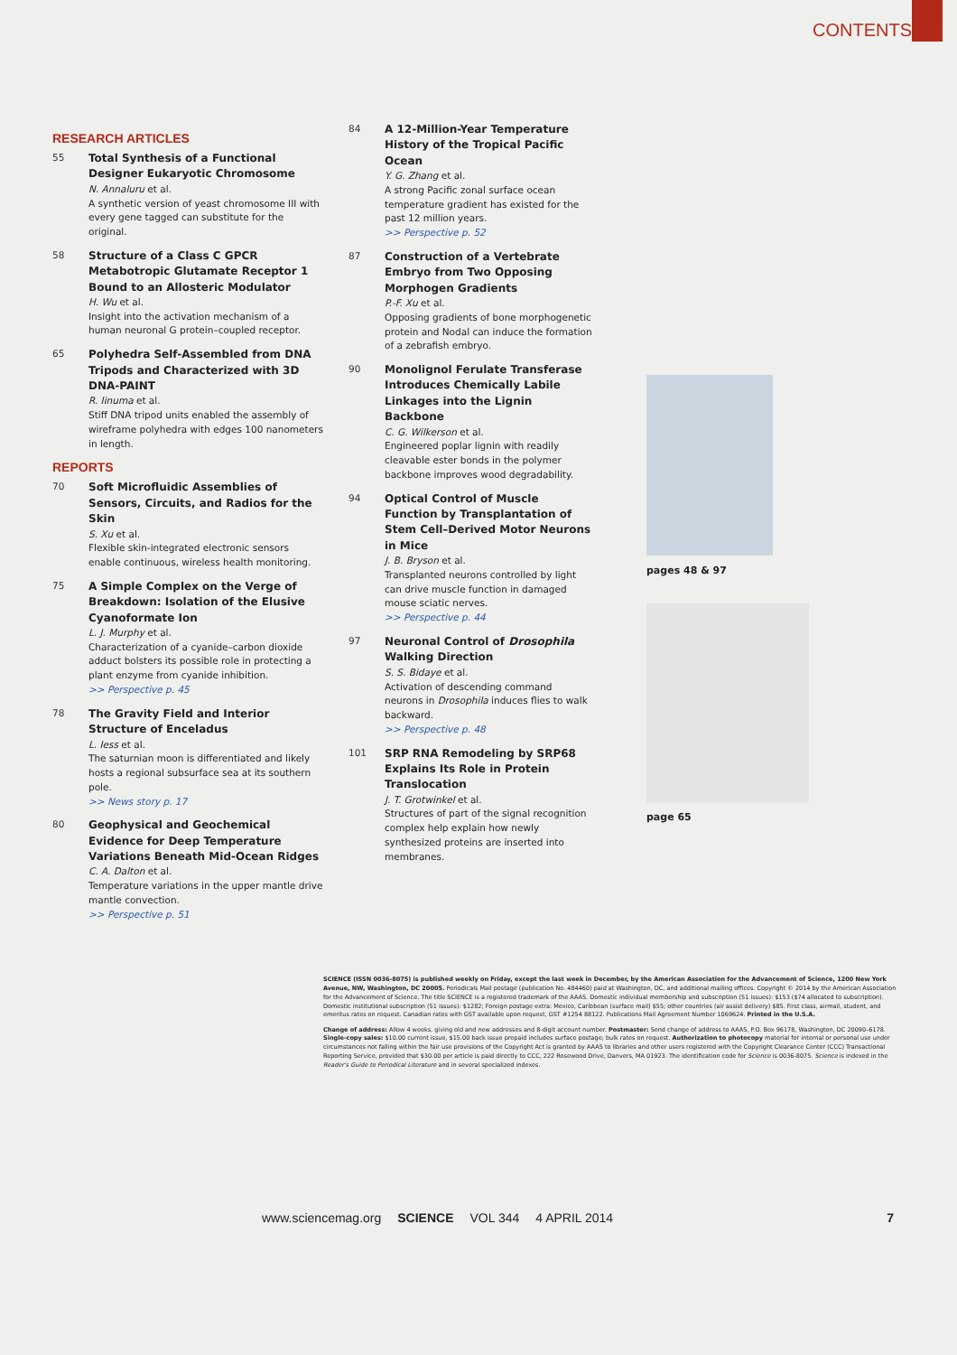CONTENTS
RESEARCH ARTICLES
55
Total Synthesis of a Functional Designer Eukaryotic Chromosome
N. Annaluru et al.
A synthetic version of yeast chromosome III with every gene tagged can substitute for the original.
58
Structure of a Class C GPCR Metabotropic Glutamate Receptor 1 Bound to an Allosteric Modulator
H. Wu et al.
Insight into the activation mechanism of a human neuronal G protein–coupled receptor.
65
Polyhedra Self-Assembled from DNA Tripods and Characterized with 3D DNA-PAINT
R. Iinuma et al.
Stiff DNA tripod units enabled the assembly of wireframe polyhedra with edges 100 nanometers in length.
REPORTS
70
Soft Microfluidic Assemblies of Sensors, Circuits, and Radios for the Skin
S. Xu et al.
Flexible skin-integrated electronic sensors enable continuous, wireless health monitoring.
75
A Simple Complex on the Verge of Breakdown: Isolation of the Elusive Cyanoformate Ion
L. J. Murphy et al.
Characterization of a cyanide–carbon dioxide adduct bolsters its possible role in protecting a plant enzyme from cyanide inhibition.
>> Perspective p. 45
78
The Gravity Field and Interior Structure of Enceladus
L. Iess et al.
The saturnian moon is differentiated and likely hosts a regional subsurface sea at its southern pole.
>> News story p. 17
80
Geophysical and Geochemical Evidence for Deep Temperature Variations Beneath Mid-Ocean Ridges
C. A. Dalton et al.
Temperature variations in the upper mantle drive mantle convection.
>> Perspective p. 51
84
A 12-Million-Year Temperature History of the Tropical Pacific Ocean
Y. G. Zhang et al.
A strong Pacific zonal surface ocean temperature gradient has existed for the past 12 million years.
>> Perspective p. 52
87
Construction of a Vertebrate Embryo from Two Opposing Morphogen Gradients
P.-F. Xu et al.
Opposing gradients of bone morphogenetic protein and Nodal can induce the formation of a zebrafish embryo.
90
Monolignol Ferulate Transferase Introduces Chemically Labile Linkages into the Lignin Backbone
C. G. Wilkerson et al.
Engineered poplar lignin with readily cleavable ester bonds in the polymer backbone improves wood degradability.
94
Optical Control of Muscle Function by Transplantation of Stem Cell–Derived Motor Neurons in Mice
J. B. Bryson et al.
Transplanted neurons controlled by light can drive muscle function in damaged mouse sciatic nerves.
>> Perspective p. 44
97
Neuronal Control of Drosophila Walking Direction
S. S. Bidaye et al.
Activation of descending command neurons in Drosophila induces flies to walk backward.
>> Perspective p. 48
101
SRP RNA Remodeling by SRP68 Explains Its Role in Protein Translocation
J. T. Grotwinkel et al.
Structures of part of the signal recognition complex help explain how newly synthesized proteins are inserted into membranes.
pages 48 & 97
page 65
SCIENCE (ISSN 0036-8075) is published weekly on Friday, except the last week in December, by the American Association for the Advancement of Science, 1200 New York Avenue, NW, Washington, DC 20005. Periodicals Mail postage (publication No. 484460) paid at Washington, DC, and additional mailing offices. Copyright © 2014 by the American Association for the Advancement of Science. The title SCIENCE is a registered trademark of the AAAS. Domestic individual membership and subscription (51 issues): $153 ($74 allocated to subscription). Domestic institutional subscription (51 issues): $1282; Foreign postage extra: Mexico, Caribbean (surface mail) $55; other countries (air assist delivery) $85. First class, airmail, student, and emeritus rates on request. Canadian rates with GST available upon request, GST #1254 88122. Publications Mail Agreement Number 1069624. Printed in the U.S.A.
Change of address: Allow 4 weeks, giving old and new addresses and 8-digit account number. Postmaster: Send change of address to AAAS, P.O. Box 96178, Washington, DC 20090–6178. Single-copy sales: $10.00 current issue, $15.00 back issue prepaid includes surface postage; bulk rates on request. Authorization to photocopy material for internal or personal use under circumstances not falling within the fair use provisions of the Copyright Act is granted by AAAS to libraries and other users registered with the Copyright Clearance Center (CCC) Transactional Reporting Service, provided that $30.00 per article is paid directly to CCC, 222 Rosewood Drive, Danvers, MA 01923. The identification code for Science is 0036-8075. Science is indexed in the Reader's Guide to Periodical Literature and in several specialized indexes.
www.sciencemag.org SCIENCE VOL 344 4 APRIL 2014 7